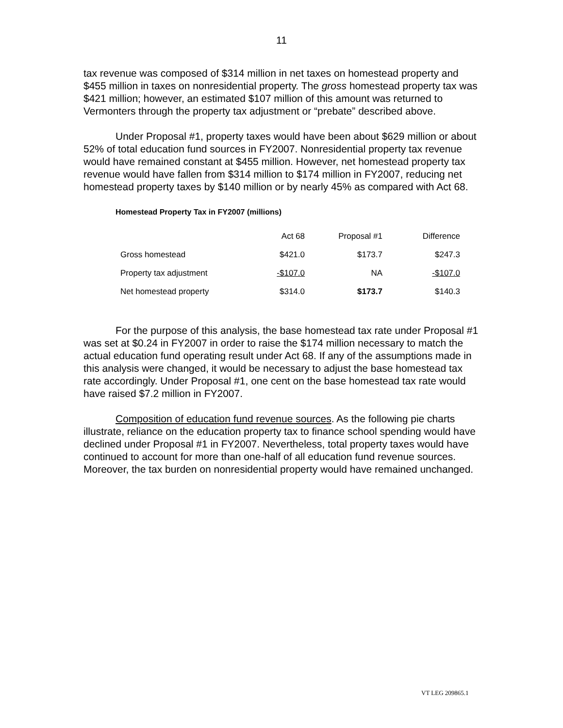11
tax revenue was composed of $314 million in net taxes on homestead property and $455 million in taxes on nonresidential property. The gross homestead property tax was $421 million; however, an estimated $107 million of this amount was returned to Vermonters through the property tax adjustment or “prebate” described above.
Under Proposal #1, property taxes would have been about $629 million or about 52% of total education fund sources in FY2007. Nonresidential property tax revenue would have remained constant at $455 million. However, net homestead property tax revenue would have fallen from $314 million to $174 million in FY2007, reducing net homestead property taxes by $140 million or by nearly 45% as compared with Act 68.
Homestead Property Tax in FY2007 (millions)
| | Act 68 | Proposal #1 | Difference |
| --- | --- | --- | --- |
| Gross homestead | $421.0 | $173.7 | $247.3 |
| Property tax adjustment | -$107.0 | NA | -$107.0 |
| Net homestead property | $314.0 | $173.7 | $140.3 |
For the purpose of this analysis, the base homestead tax rate under Proposal #1 was set at $0.24 in FY2007 in order to raise the $174 million necessary to match the actual education fund operating result under Act 68. If any of the assumptions made in this analysis were changed, it would be necessary to adjust the base homestead tax rate accordingly. Under Proposal #1, one cent on the base homestead tax rate would have raised $7.2 million in FY2007.
Composition of education fund revenue sources. As the following pie charts illustrate, reliance on the education property tax to finance school spending would have declined under Proposal #1 in FY2007. Nevertheless, total property taxes would have continued to account for more than one-half of all education fund revenue sources. Moreover, the tax burden on nonresidential property would have remained unchanged.
VT LEG 209865.1